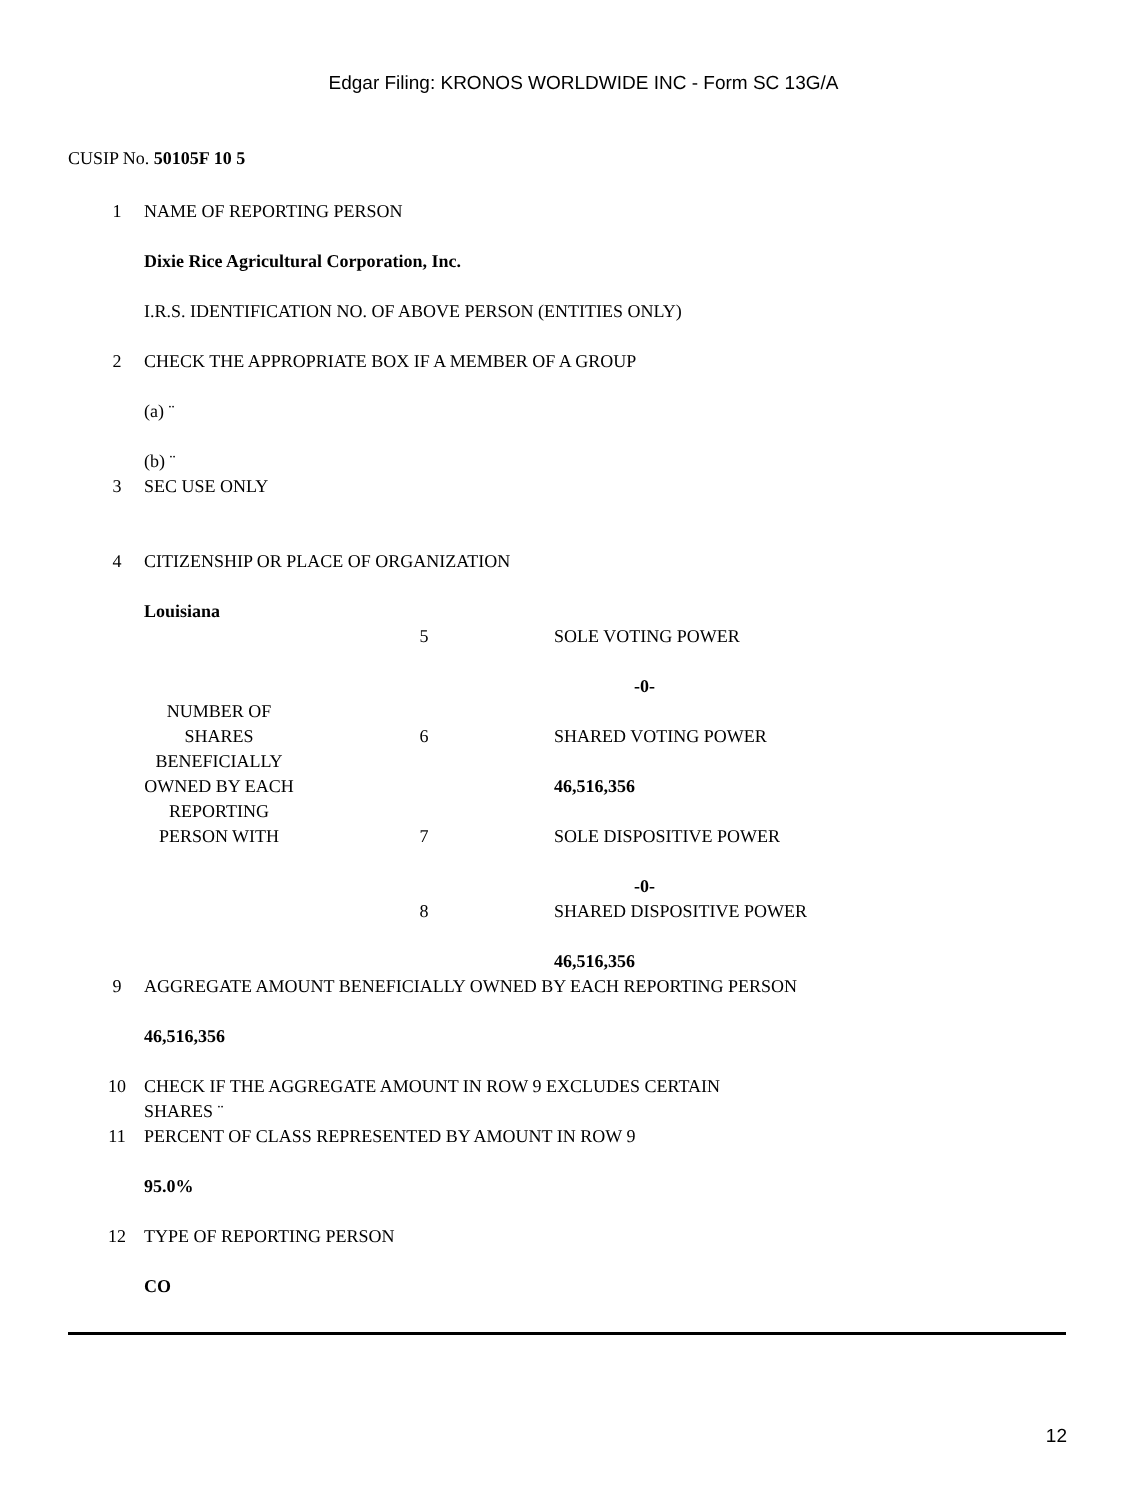Edgar Filing: KRONOS WORLDWIDE INC - Form SC 13G/A
CUSIP No. 50105F 10 5
| 1 | NAME OF REPORTING PERSON Dixie Rice Agricultural Corporation, Inc. I.R.S. IDENTIFICATION NO. OF ABOVE PERSON (ENTITIES ONLY) |
| 2 | CHECK THE APPROPRIATE BOX IF A MEMBER OF A GROUP (a) ¨ (b) ¨ |
| 3 | SEC USE ONLY |
| 4 | CITIZENSHIP OR PLACE OF ORGANIZATION Louisiana |
| | NUMBER OF SHARES BENEFICIALLY OWNED BY EACH REPORTING PERSON WITH | 5 | SOLE VOTING POWER -0- |
| | | 6 | SHARED VOTING POWER 46,516,356 |
| | | 7 | SOLE DISPOSITIVE POWER -0- |
| | | 8 | SHARED DISPOSITIVE POWER 46,516,356 |
| 9 | AGGREGATE AMOUNT BENEFICIALLY OWNED BY EACH REPORTING PERSON 46,516,356 |
| 10 | CHECK IF THE AGGREGATE AMOUNT IN ROW 9 EXCLUDES CERTAIN SHARES ¨ |
| 11 | PERCENT OF CLASS REPRESENTED BY AMOUNT IN ROW 9 95.0% |
| 12 | TYPE OF REPORTING PERSON CO |
12